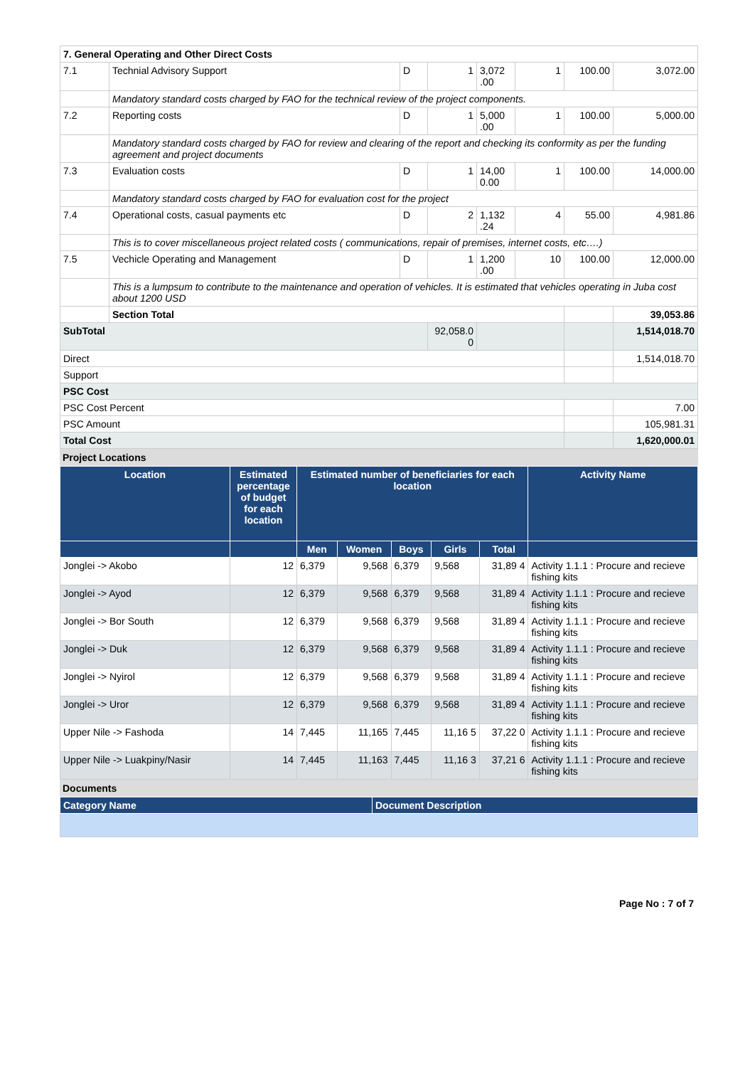| 7. General Operating and Other Direct Costs | | | | | | | |
| 7.1 | Technial Advisory Support | D | 1 | 3,072 .00 | 1 | 100.00 | 3,072.00 |
| | Mandatory standard costs charged by FAO for the technical review of the project components. | | | | | | |
| 7.2 | Reporting costs | D | 1 | 5,000 .00 | 1 | 100.00 | 5,000.00 |
| | Mandatory standard costs charged by FAO for review and clearing of the report and checking its conformity as per the funding agreement and project documents | | | | | | |
| 7.3 | Evaluation costs | D | 1 | 14,00 0.00 | 1 | 100.00 | 14,000.00 |
| | Mandatory standard costs charged by FAO for evaluation cost for the project | | | | | | |
| 7.4 | Operational costs, casual payments etc | D | 2 | 1,132 .24 | 4 | 55.00 | 4,981.86 |
| | This is to cover miscellaneous project related costs ( communications, repair of premises, internet costs, etc….) | | | | | | |
| 7.5 | Vechicle Operating and Management | D | 1 | 1,200 .00 | 10 | 100.00 | 12,000.00 |
| | This is a lumpsum to contribute to the maintenance and operation of vehicles. It is estimated that vehicles operating in Juba cost about 1200 USD | | | | | | |
| | Section Total | | | | | | 39,053.86 |
| SubTotal | | | 92,058.0 0 | | | | 1,514,018.70 |
| Direct | | | | | | | 1,514,018.70 |
| Support | | | | | | | |
| PSC Cost | | | | | | | |
| PSC Cost Percent | | | | | | | 7.00 |
| PSC Amount | | | | | | | 105,981.31 |
| Total Cost | | | | | | | 1,620,000.01 |
Project Locations
| Location | Estimated percentage of budget for each location | Estimated number of beneficiaries for each location | | | | | Activity Name |
| --- | --- | --- | --- | --- | --- | --- | --- |
| | | Men | Women | Boys | Girls | Total | |
| Jonglei -> Akobo | 12 | 6,379 | 9,568 | 6,379 | 9,568 | 31,89 4 | Activity 1.1.1 : Procure and recieve fishing kits |
| Jonglei -> Ayod | 12 | 6,379 | 9,568 | 6,379 | 9,568 | 31,89 4 | Activity 1.1.1 : Procure and recieve fishing kits |
| Jonglei -> Bor South | 12 | 6,379 | 9,568 | 6,379 | 9,568 | 31,89 4 | Activity 1.1.1 : Procure and recieve fishing kits |
| Jonglei -> Duk | 12 | 6,379 | 9,568 | 6,379 | 9,568 | 31,89 4 | Activity 1.1.1 : Procure and recieve fishing kits |
| Jonglei -> Nyirol | 12 | 6,379 | 9,568 | 6,379 | 9,568 | 31,89 4 | Activity 1.1.1 : Procure and recieve fishing kits |
| Jonglei -> Uror | 12 | 6,379 | 9,568 | 6,379 | 9,568 | 31,89 4 | Activity 1.1.1 : Procure and recieve fishing kits |
| Upper Nile -> Fashoda | 14 | 7,445 | 11,165 | 7,445 | 11,16 5 | 37,22 0 | Activity 1.1.1 : Procure and recieve fishing kits |
| Upper Nile -> Luakpiny/Nasir | 14 | 7,445 | 11,163 | 7,445 | 11,16 3 | 37,21 6 | Activity 1.1.1 : Procure and recieve fishing kits |
Documents
| Category Name | Document Description |
| --- | --- |
Page No : 7 of 7